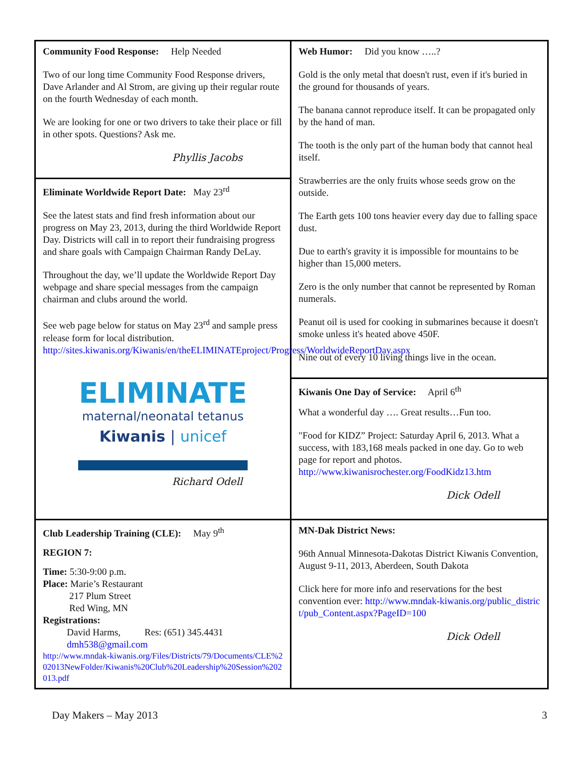Community Food Response: Help Needed
Two of our long time Community Food Response drivers, Dave Arlander and Al Strom, are giving up their regular route on the fourth Wednesday of each month.
We are looking for one or two drivers to take their place or fill in other spots. Questions? Ask me.
Phyllis Jacobs
Eliminate Worldwide Report Date: May 23<sup>rd</sup>
See the latest stats and find fresh information about our progress on May 23, 2013, during the third Worldwide Report Day. Districts will call in to report their fundraising progress and share goals with Campaign Chairman Randy DeLay.
Throughout the day, we’ll update the Worldwide Report Day webpage and share special messages from the campaign chairman and clubs around the world.
See web page below for status on May 23<sup>rd</sup> and sample press release form for local distribution. http://sites.kiwanis.org/Kiwanis/en/theELIMINATEproject/Progress/WorldwideReportDay.aspx
ELIMINATE
maternal/neonatal tetanus
Kiwanis | unicef
Richard Odell
Club Leadership Training (CLE): May 9<sup>th</sup>
REGION 7:
Time: 5:30-9:00 p.m.
Place: Marie’s Restaurant
217 Plum Street
Red Wing, MN
Registrations:
David Harms, Res: (651) 345.4431
dmh538@gmail.com
http://www.mndak-kiwanis.org/Files/Districts/79/Documents/CLE%202013NewFolder/Kiwanis%20Club%20Leadership%20Session%202013.pdf
Web Humor: Did you know …..?
Gold is the only metal that doesn't rust, even if it's buried in the ground for thousands of years.
The banana cannot reproduce itself. It can be propagated only by the hand of man.
The tooth is the only part of the human body that cannot heal itself.
Strawberries are the only fruits whose seeds grow on the outside.
The Earth gets 100 tons heavier every day due to falling space dust.
Due to earth's gravity it is impossible for mountains to be higher than 15,000 meters.
Zero is the only number that cannot be represented by Roman numerals.
Peanut oil is used for cooking in submarines because it doesn't smoke unless it's heated above 450F.
Nine out of every 10 living things live in the ocean.
Kiwanis One Day of Service: April 6<sup>th</sup>
What a wonderful day …. Great results…Fun too.
"Food for KIDZ” Project: Saturday April 6, 2013. What a success, with 183,168 meals packed in one day. Go to web page for report and photos. http://www.kiwanisrochester.org/FoodKidz13.htm
Dick Odell
MN-Dak District News:
96th Annual Minnesota-Dakotas District Kiwanis Convention, August 9-11, 2013, Aberdeen, South Dakota
Click here for more info and reservations for the best convention ever: http://www.mndak-kiwanis.org/public_district/pub_Content.aspx?PageID=100
Dick Odell
Day Makers – May 2013 3